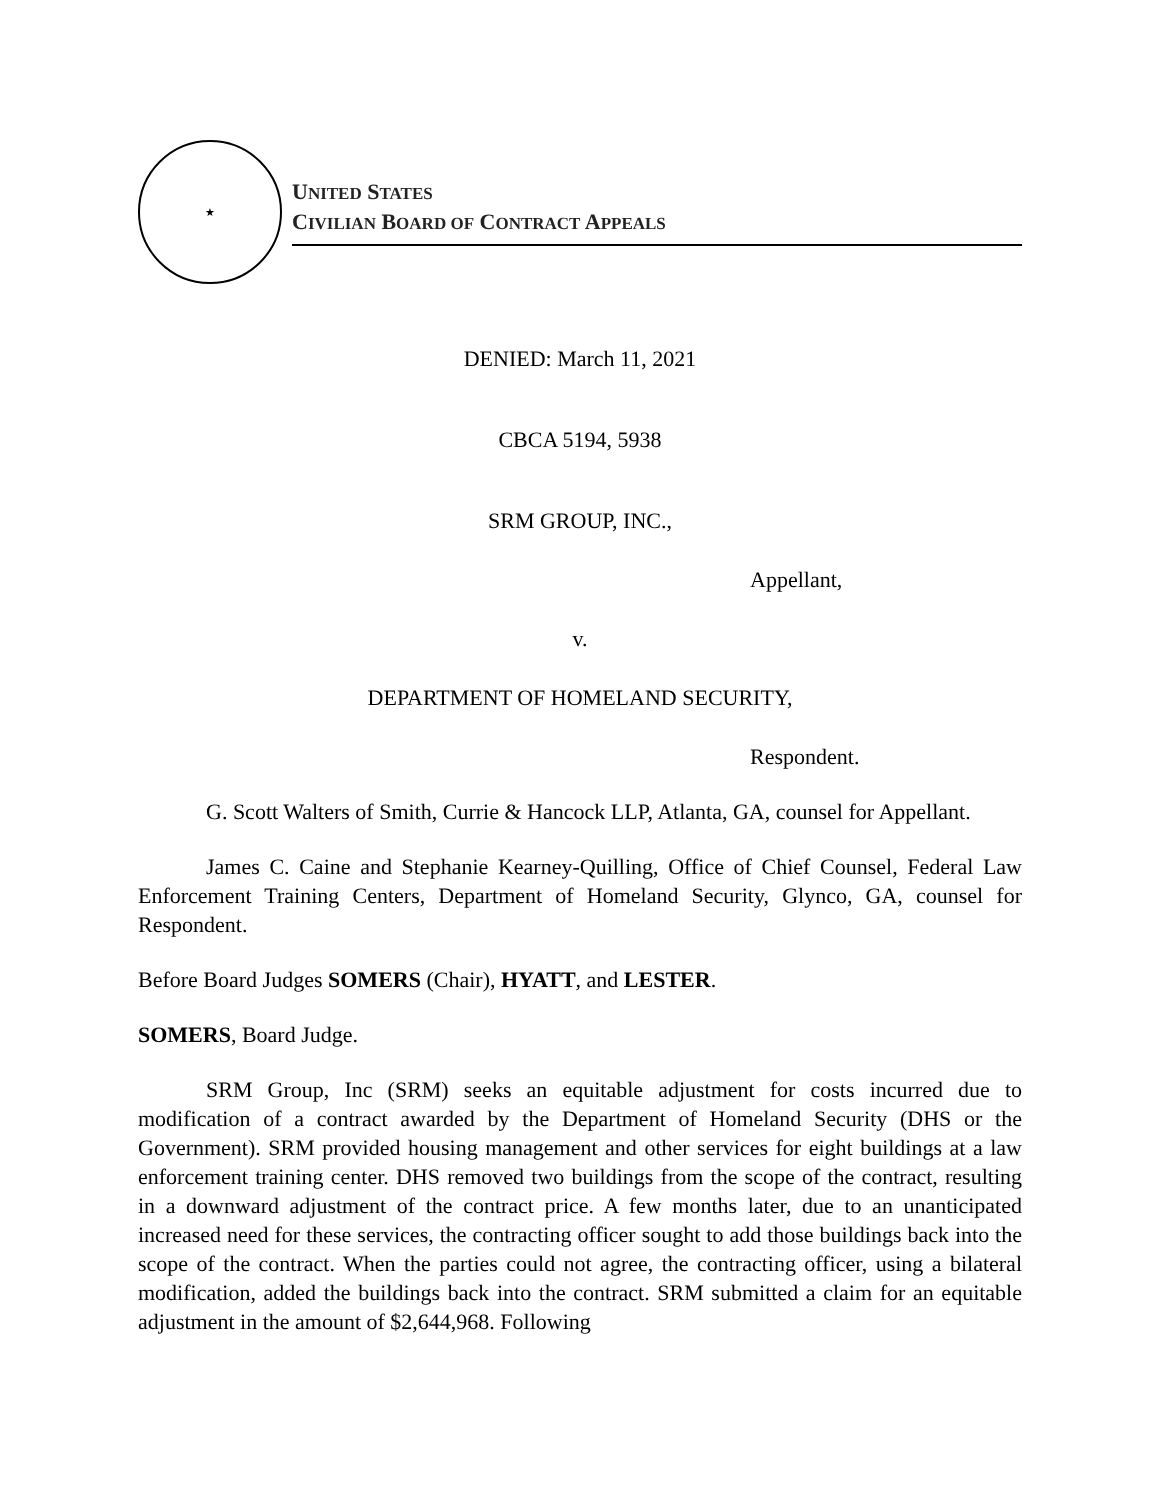★
UNITED STATES
CIVILIAN BOARD OF CONTRACT APPEALS
DENIED: March 11, 2021
CBCA 5194, 5938
SRM GROUP, INC.,
Appellant,
v.
DEPARTMENT OF HOMELAND SECURITY,
Respondent.
G. Scott Walters of Smith, Currie & Hancock LLP, Atlanta, GA, counsel for Appellant.
James C. Caine and Stephanie Kearney-Quilling, Office of Chief Counsel, Federal Law Enforcement Training Centers, Department of Homeland Security, Glynco, GA, counsel for Respondent.
Before Board Judges SOMERS (Chair), HYATT, and LESTER.
SOMERS, Board Judge.
SRM Group, Inc (SRM) seeks an equitable adjustment for costs incurred due to modification of a contract awarded by the Department of Homeland Security (DHS or the Government). SRM provided housing management and other services for eight buildings at a law enforcement training center. DHS removed two buildings from the scope of the contract, resulting in a downward adjustment of the contract price. A few months later, due to an unanticipated increased need for these services, the contracting officer sought to add those buildings back into the scope of the contract. When the parties could not agree, the contracting officer, using a bilateral modification, added the buildings back into the contract. SRM submitted a claim for an equitable adjustment in the amount of $2,644,968. Following